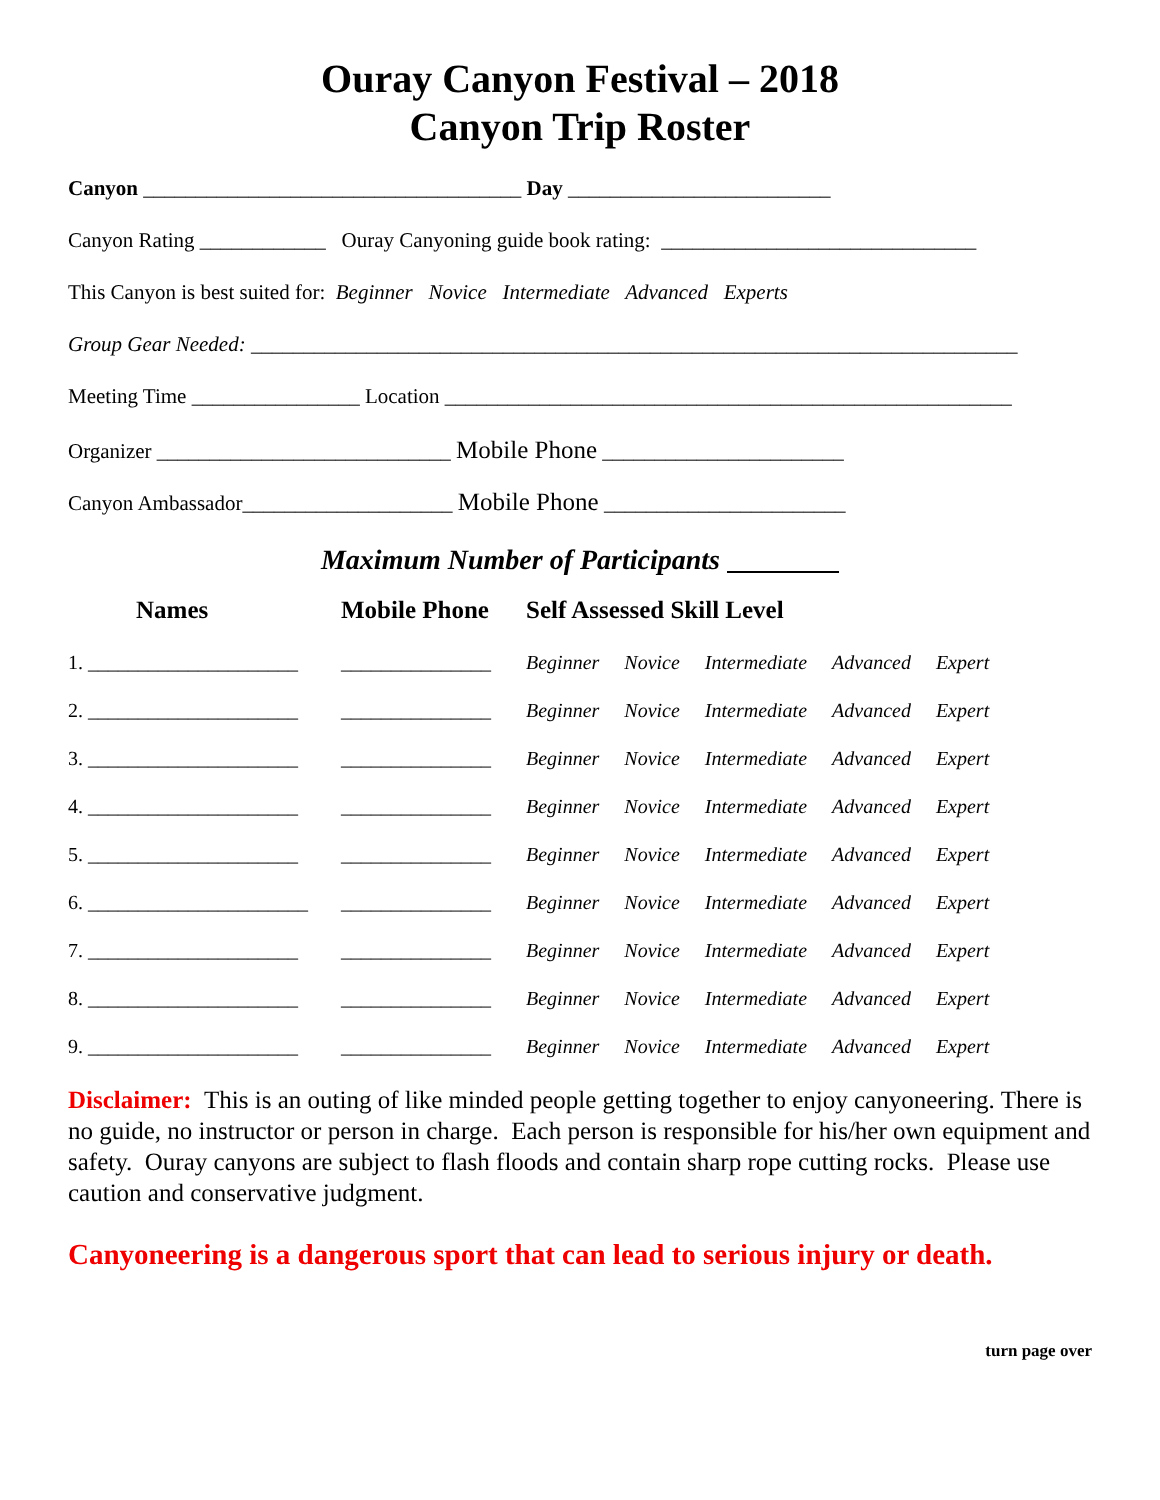Ouray Canyon Festival – 2018
Canyon Trip Roster
Canyon ____________________________________ Day _________________________
Canyon Rating ____________ Ouray Canyoning guide book rating: ______________________________
This Canyon is best suited for: Beginner Novice Intermediate Advanced Experts
Group Gear Needed: _________________________________________________________________________
Meeting Time ________________ Location ______________________________________________________
Organizer ____________________________ Mobile Phone _______________________
Canyon Ambassador____________________ Mobile Phone _______________________
Maximum Number of Participants
| Names | Mobile Phone | Self Assessed Skill Level |
| --- | --- | --- |
| 1. _____________________ | _______________ | Beginner Novice Intermediate Advanced Expert |
| 2. _____________________ | _______________ | Beginner Novice Intermediate Advanced Expert |
| 3. _____________________ | _______________ | Beginner Novice Intermediate Advanced Expert |
| 4. _____________________ | _______________ | Beginner Novice Intermediate Advanced Expert |
| 5. _____________________ | _______________ | Beginner Novice Intermediate Advanced Expert |
| 6. ______________________ | _______________ | Beginner Novice Intermediate Advanced Expert |
| 7. _____________________ | _______________ | Beginner Novice Intermediate Advanced Expert |
| 8. _____________________ | _______________ | Beginner Novice Intermediate Advanced Expert |
| 9. _____________________ | _______________ | Beginner Novice Intermediate Advanced Expert |
Disclaimer: This is an outing of like minded people getting together to enjoy canyoneering. There is no guide, no instructor or person in charge. Each person is responsible for his/her own equipment and safety. Ouray canyons are subject to flash floods and contain sharp rope cutting rocks. Please use caution and conservative judgment.
Canyoneering is a dangerous sport that can lead to serious injury or death.
turn page over